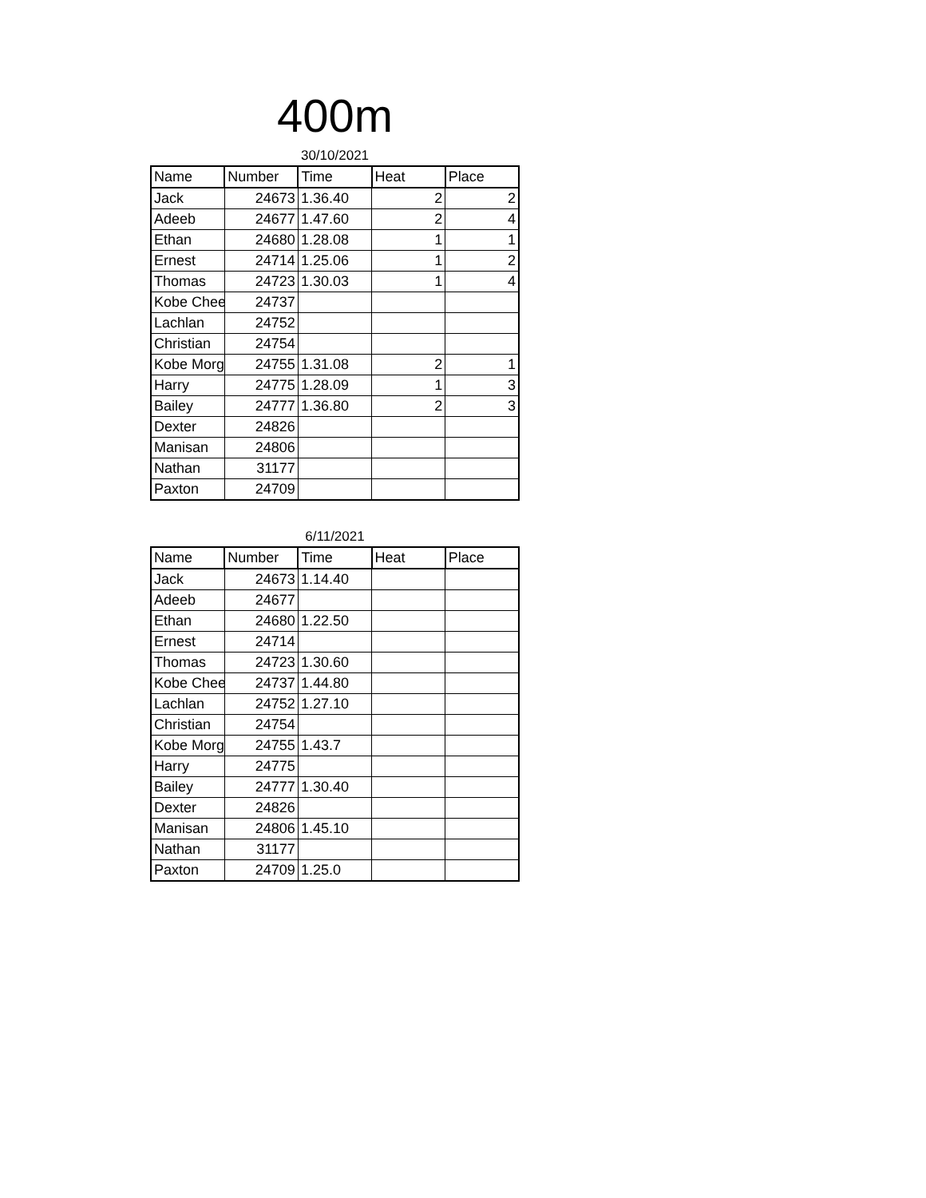400m
30/10/2021
| Name | Number | Time | Heat | Place |
| --- | --- | --- | --- | --- |
| Jack | 24673 | 1.36.40 | 2 | 2 |
| Adeeb | 24677 | 1.47.60 | 2 | 4 |
| Ethan | 24680 | 1.28.08 | 1 | 1 |
| Ernest | 24714 | 1.25.06 | 1 | 2 |
| Thomas | 24723 | 1.30.03 | 1 | 4 |
| Kobe Chee | 24737 | | | |
| Lachlan | 24752 | | | |
| Christian | 24754 | | | |
| Kobe Morg | 24755 | 1.31.08 | 2 | 1 |
| Harry | 24775 | 1.28.09 | 1 | 3 |
| Bailey | 24777 | 1.36.80 | 2 | 3 |
| Dexter | 24826 | | | |
| Manisan | 24806 | | | |
| Nathan | 31177 | | | |
| Paxton | 24709 | | | |
6/11/2021
| Name | Number | Time | Heat | Place |
| --- | --- | --- | --- | --- |
| Jack | 24673 | 1.14.40 | | |
| Adeeb | 24677 | | | |
| Ethan | 24680 | 1.22.50 | | |
| Ernest | 24714 | | | |
| Thomas | 24723 | 1.30.60 | | |
| Kobe Chee | 24737 | 1.44.80 | | |
| Lachlan | 24752 | 1.27.10 | | |
| Christian | 24754 | | | |
| Kobe Morg | 24755 | 1.43.7 | | |
| Harry | 24775 | | | |
| Bailey | 24777 | 1.30.40 | | |
| Dexter | 24826 | | | |
| Manisan | 24806 | 1.45.10 | | |
| Nathan | 31177 | | | |
| Paxton | 24709 | 1.25.0 | | |